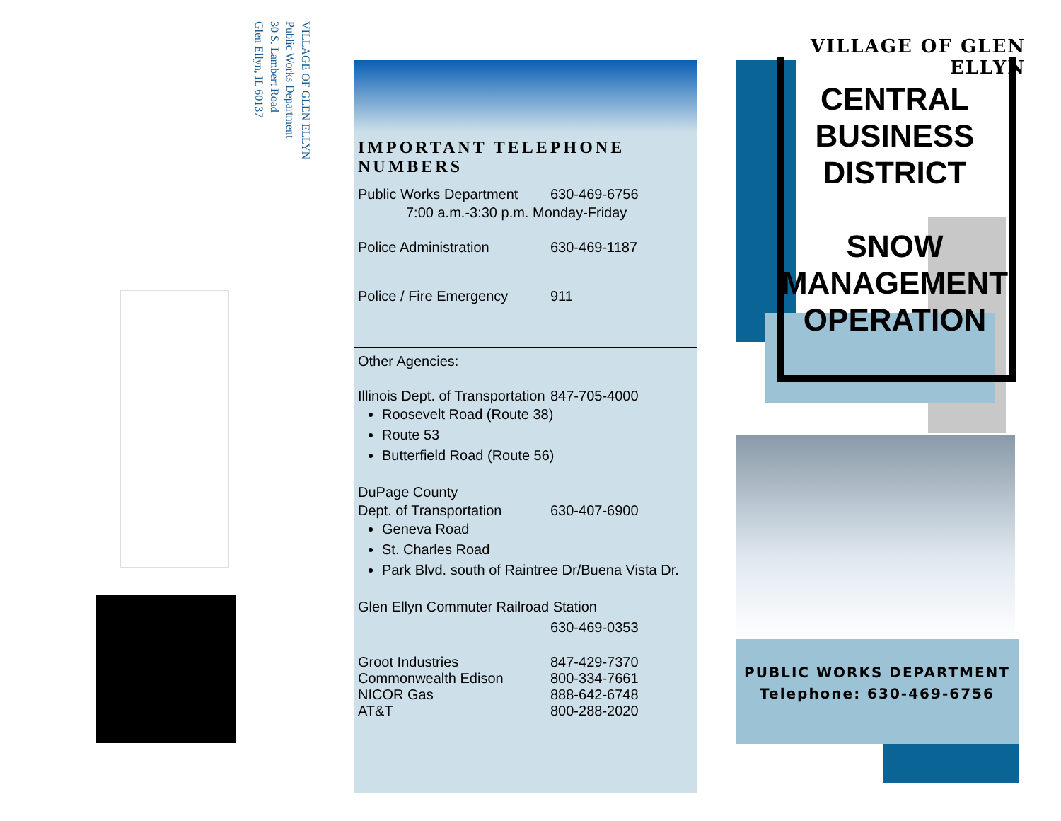VILLAGE OF GLEN ELLYN
Public Works Department
30 S. Lambert Road
Glen Ellyn, IL 60137
IMPORTANT TELEPHONE NUMBERS
Public Works Department 630-469-6756
7:00 a.m.-3:30 p.m. Monday-Friday
Police Administration 630-469-1187
Police / Fire Emergency 911
Other Agencies:
Illinois Dept. of Transportation 847-705-4000
Roosevelt Road (Route 38)
Route 53
Butterfield Road (Route 56)
DuPage County
Dept. of Transportation 630-407-6900
Geneva Road
St. Charles Road
Park Blvd. south of Raintree Dr/Buena Vista Dr.
Glen Ellyn Commuter Railroad Station
630-469-0353
Groot Industries 847-429-7370
Commonwealth Edison 800-334-7661
NICOR Gas 888-642-6748
AT&T 800-288-2020
VILLAGE OF GLEN ELLYN
CENTRAL
BUSINESS
DISTRICT
SNOW
MANAGEMENT
OPERATION
PUBLIC WORKS DEPARTMENT
Telephone: 630-469-6756